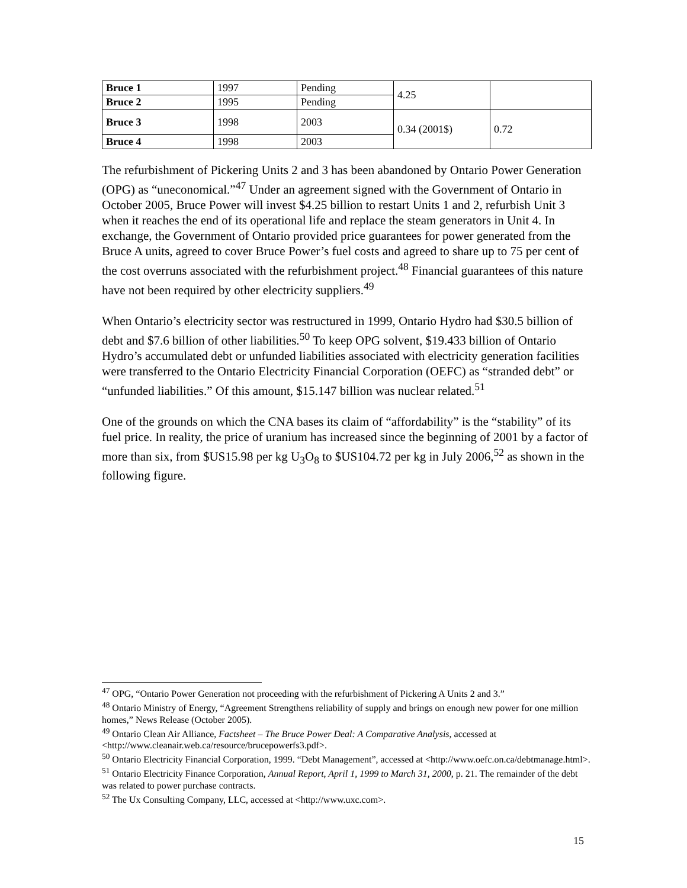| Bruce 1 | 1997 | Pending | 4.25 | |
| Bruce 2 | 1995 | Pending | | |
| Bruce 3 | 1998 | 2003 | 0.34 (2001$) | 0.72 |
| Bruce 4 | 1998 | 2003 | | |
The refurbishment of Pickering Units 2 and 3 has been abandoned by Ontario Power Generation (OPG) as “uneconomical.”<sup>47</sup> Under an agreement signed with the Government of Ontario in October 2005, Bruce Power will invest $4.25 billion to restart Units 1 and 2, refurbish Unit 3 when it reaches the end of its operational life and replace the steam generators in Unit 4. In exchange, the Government of Ontario provided price guarantees for power generated from the Bruce A units, agreed to cover Bruce Power’s fuel costs and agreed to share up to 75 per cent of the cost overruns associated with the refurbishment project.<sup>48</sup> Financial guarantees of this nature have not been required by other electricity suppliers.<sup>49</sup>
When Ontario’s electricity sector was restructured in 1999, Ontario Hydro had $30.5 billion of debt and $7.6 billion of other liabilities.<sup>50</sup> To keep OPG solvent, $19.433 billion of Ontario Hydro’s accumulated debt or unfunded liabilities associated with electricity generation facilities were transferred to the Ontario Electricity Financial Corporation (OEFC) as “stranded debt” or “unfunded liabilities.” Of this amount, $15.147 billion was nuclear related.<sup>51</sup>
One of the grounds on which the CNA bases its claim of “affordability” is the “stability” of its fuel price. In reality, the price of uranium has increased since the beginning of 2001 by a factor of more than six, from $US15.98 per kg U<sub>3</sub>O<sub>8</sub> to $US104.72 per kg in July 2006,<sup>52</sup> as shown in the following figure.
<sup>47</sup> OPG, “Ontario Power Generation not proceeding with the refurbishment of Pickering A Units 2 and 3.”
<sup>48</sup> Ontario Ministry of Energy, “Agreement Strengthens reliability of supply and brings on enough new power for one million homes,” News Release (October 2005).
<sup>49</sup> Ontario Clean Air Alliance, Factsheet – The Bruce Power Deal: A Comparative Analysis, accessed at <http://www.cleanair.web.ca/resource/brucepowerfs3.pdf>.
<sup>50</sup> Ontario Electricity Financial Corporation, 1999. “Debt Management”, accessed at <http://www.oefc.on.ca/debtmanage.html>.
<sup>51</sup> Ontario Electricity Finance Corporation, Annual Report, April 1, 1999 to March 31, 2000, p. 21. The remainder of the debt was related to power purchase contracts.
<sup>52</sup> The Ux Consulting Company, LLC, accessed at <http://www.uxc.com>.
15